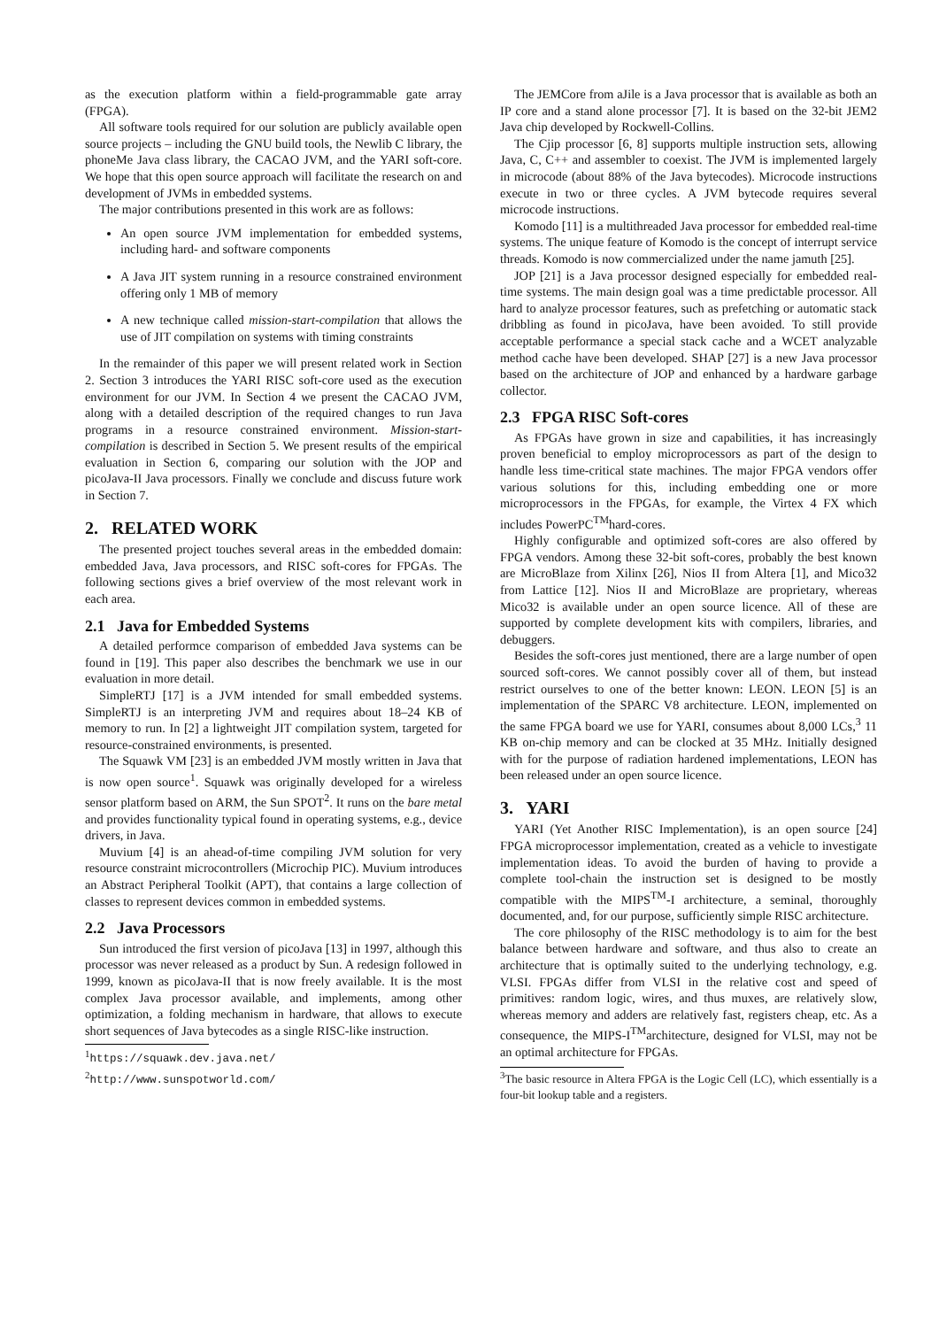as the execution platform within a field-programmable gate array (FPGA).
All software tools required for our solution are publicly available open source projects – including the GNU build tools, the Newlib C library, the phoneMe Java class library, the CACAO JVM, and the YARI soft-core. We hope that this open source approach will facilitate the research on and development of JVMs in embedded systems.
The major contributions presented in this work are as follows:
An open source JVM implementation for embedded systems, including hard- and software components
A Java JIT system running in a resource constrained environment offering only 1 MB of memory
A new technique called mission-start-compilation that allows the use of JIT compilation on systems with timing constraints
In the remainder of this paper we will present related work in Section 2. Section 3 introduces the YARI RISC soft-core used as the execution environment for our JVM. In Section 4 we present the CACAO JVM, along with a detailed description of the required changes to run Java programs in a resource constrained environment. Mission-start-compilation is described in Section 5. We present results of the empirical evaluation in Section 6, comparing our solution with the JOP and picoJava-II Java processors. Finally we conclude and discuss future work in Section 7.
2. RELATED WORK
The presented project touches several areas in the embedded domain: embedded Java, Java processors, and RISC soft-cores for FPGAs. The following sections gives a brief overview of the most relevant work in each area.
2.1 Java for Embedded Systems
A detailed performce comparison of embedded Java systems can be found in [19]. This paper also describes the benchmark we use in our evaluation in more detail.
SimpleRTJ [17] is a JVM intended for small embedded systems. SimpleRTJ is an interpreting JVM and requires about 18–24 KB of memory to run. In [2] a lightweight JIT compilation system, targeted for resource-constrained environments, is presented.
The Squawk VM [23] is an embedded JVM mostly written in Java that is now open source<sup>1</sup>. Squawk was originally developed for a wireless sensor platform based on ARM, the Sun SPOT<sup>2</sup>. It runs on the bare metal and provides functionality typical found in operating systems, e.g., device drivers, in Java.
Muvium [4] is an ahead-of-time compiling JVM solution for very resource constraint microcontrollers (Microchip PIC). Muvium introduces an Abstract Peripheral Toolkit (APT), that contains a large collection of classes to represent devices common in embedded systems.
2.2 Java Processors
Sun introduced the first version of picoJava [13] in 1997, although this processor was never released as a product by Sun. A redesign followed in 1999, known as picoJava-II that is now freely available. It is the most complex Java processor available, and implements, among other optimization, a folding mechanism in hardware, that allows to execute short sequences of Java bytecodes as a single RISC-like instruction.
<sup>1</sup> https://squawk.dev.java.net/
<sup>2</sup> http://www.sunspotworld.com/
The JEMCore from aJile is a Java processor that is available as both an IP core and a stand alone processor [7]. It is based on the 32-bit JEM2 Java chip developed by Rockwell-Collins.
The Cjip processor [6, 8] supports multiple instruction sets, allowing Java, C, C++ and assembler to coexist. The JVM is implemented largely in microcode (about 88% of the Java bytecodes). Microcode instructions execute in two or three cycles. A JVM bytecode requires several microcode instructions.
Komodo [11] is a multithreaded Java processor for embedded real-time systems. The unique feature of Komodo is the concept of interrupt service threads. Komodo is now commercialized under the name jamuth [25].
JOP [21] is a Java processor designed especially for embedded real-time systems. The main design goal was a time predictable processor. All hard to analyze processor features, such as prefetching or automatic stack dribbling as found in picoJava, have been avoided. To still provide acceptable performance a special stack cache and a WCET analyzable method cache have been developed. SHAP [27] is a new Java processor based on the architecture of JOP and enhanced by a hardware garbage collector.
2.3 FPGA RISC Soft-cores
As FPGAs have grown in size and capabilities, it has increasingly proven beneficial to employ microprocessors as part of the design to handle less time-critical state machines. The major FPGA vendors offer various solutions for this, including embedding one or more microprocessors in the FPGAs, for example, the Virtex 4 FX which includes PowerPC<sup>TM</sup>hard-cores.
Highly configurable and optimized soft-cores are also offered by FPGA vendors. Among these 32-bit soft-cores, probably the best known are MicroBlaze from Xilinx [26], Nios II from Altera [1], and Mico32 from Lattice [12]. Nios II and MicroBlaze are proprietary, whereas Mico32 is available under an open source licence. All of these are supported by complete development kits with compilers, libraries, and debuggers.
Besides the soft-cores just mentioned, there are a large number of open sourced soft-cores. We cannot possibly cover all of them, but instead restrict ourselves to one of the better known: LEON. LEON [5] is an implementation of the SPARC V8 architecture. LEON, implemented on the same FPGA board we use for YARI, consumes about 8,000 LCs,<sup>3</sup> 11 KB on-chip memory and can be clocked at 35 MHz. Initially designed with for the purpose of radiation hardened implementations, LEON has been released under an open source licence.
3. YARI
YARI (Yet Another RISC Implementation), is an open source [24] FPGA microprocessor implementation, created as a vehicle to investigate implementation ideas. To avoid the burden of having to provide a complete tool-chain the instruction set is designed to be mostly compatible with the MIPS<sup>TM</sup>-I architecture, a seminal, thoroughly documented, and, for our purpose, sufficiently simple RISC architecture.
The core philosophy of the RISC methodology is to aim for the best balance between hardware and software, and thus also to create an architecture that is optimally suited to the underlying technology, e.g. VLSI. FPGAs differ from VLSI in the relative cost and speed of primitives: random logic, wires, and thus muxes, are relatively slow, whereas memory and adders are relatively fast, registers cheap, etc. As a consequence, the MIPS-I<sup>TM</sup>architecture, designed for VLSI, may not be an optimal architecture for FPGAs.
<sup>3</sup> The basic resource in Altera FPGA is the Logic Cell (LC), which essentially is a four-bit lookup table and a registers.